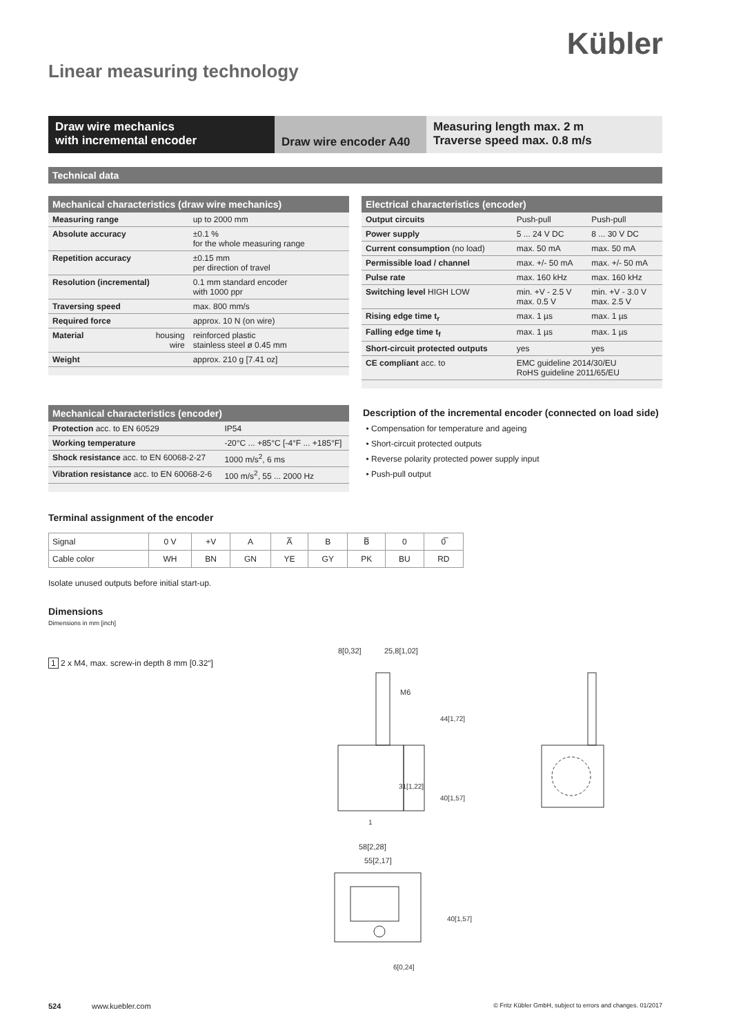Kübler
Linear measuring technology
Draw wire mechanics
with incremental encoder
Draw wire encoder A40
Measuring length max. 2 m
Traverse speed max. 0.8 m/s
Technical data
| Mechanical characteristics (draw wire mechanics) | | |
| --- | --- | --- |
| Measuring range | | up to 2000 mm |
| Absolute accuracy | | ±0.1 % for the whole measuring range |
| Repetition accuracy | | ±0.15 mm per direction of travel |
| Resolution (incremental) | | 0.1 mm standard encoder with 1000 ppr |
| Traversing speed | | max. 800 mm/s |
| Required force | | approx. 10 N (on wire) |
| Material | housing wire | reinforced plastic stainless steel ø 0.45 mm |
| Weight | | approx. 210 g [7.41 oz] |
| Electrical characteristics (encoder) | | |
| --- | --- | --- |
| Output circuits | Push-pull | Push-pull |
| Power supply | 5 ... 24 V DC | 8 ... 30 V DC |
| Current consumption (no load) | max. 50 mA | max. 50 mA |
| Permissible load / channel | max. +/- 50 mA | max. +/- 50 mA |
| Pulse rate | max. 160 kHz | max. 160 kHz |
| Switching level HIGH LOW | min. +V - 2.5 V max. 0.5 V | min. +V - 3.0 V max. 2.5 V |
| Rising edge time t<sub>r</sub> | max. 1 µs | max. 1 µs |
| Falling edge time t<sub>f</sub> | max. 1 µs | max. 1 µs |
| Short-circuit protected outputs | yes | yes |
| CE compliant acc. to | EMC guideline 2014/30/EU RoHS guideline 2011/65/EU | |
| Mechanical characteristics (encoder) | |
| --- | --- |
| Protection acc. to EN 60529 | IP54 |
| Working temperature | -20°C ... +85°C [-4°F ... +185°F] |
| Shock resistance acc. to EN 60068-2-27 | 1000 m/s<sup>2</sup>, 6 ms |
| Vibration resistance acc. to EN 60068-2-6 | 100 m/s<sup>2</sup>, 55 ... 2000 Hz |
Description of the incremental encoder (connected on load side)
Compensation for temperature and ageing
Short-circuit protected outputs
Reverse polarity protected power supply input
Push-pull output
Terminal assignment of the encoder
| Signal | 0 V | +V | A | A̅ | B | B̅ | 0 | 0̅ |
| Cable color | WH | BN | GN | YE | GY | PK | BU | RD |
Isolate unused outputs before initial start-up.
Dimensions
Dimensions in mm [inch]
1 2 x M4, max. screw-in depth 8 mm [0.32“]
8[0,32]
25,8[1,02]
M6
31[1,22]
44[1,72]
40[1,57]
1
58[2,28]
55[2,17]
40[1,57]
6[0,24]
524 www.kuebler.com
© Fritz Kübler GmbH, subject to errors and changes. 01/2017